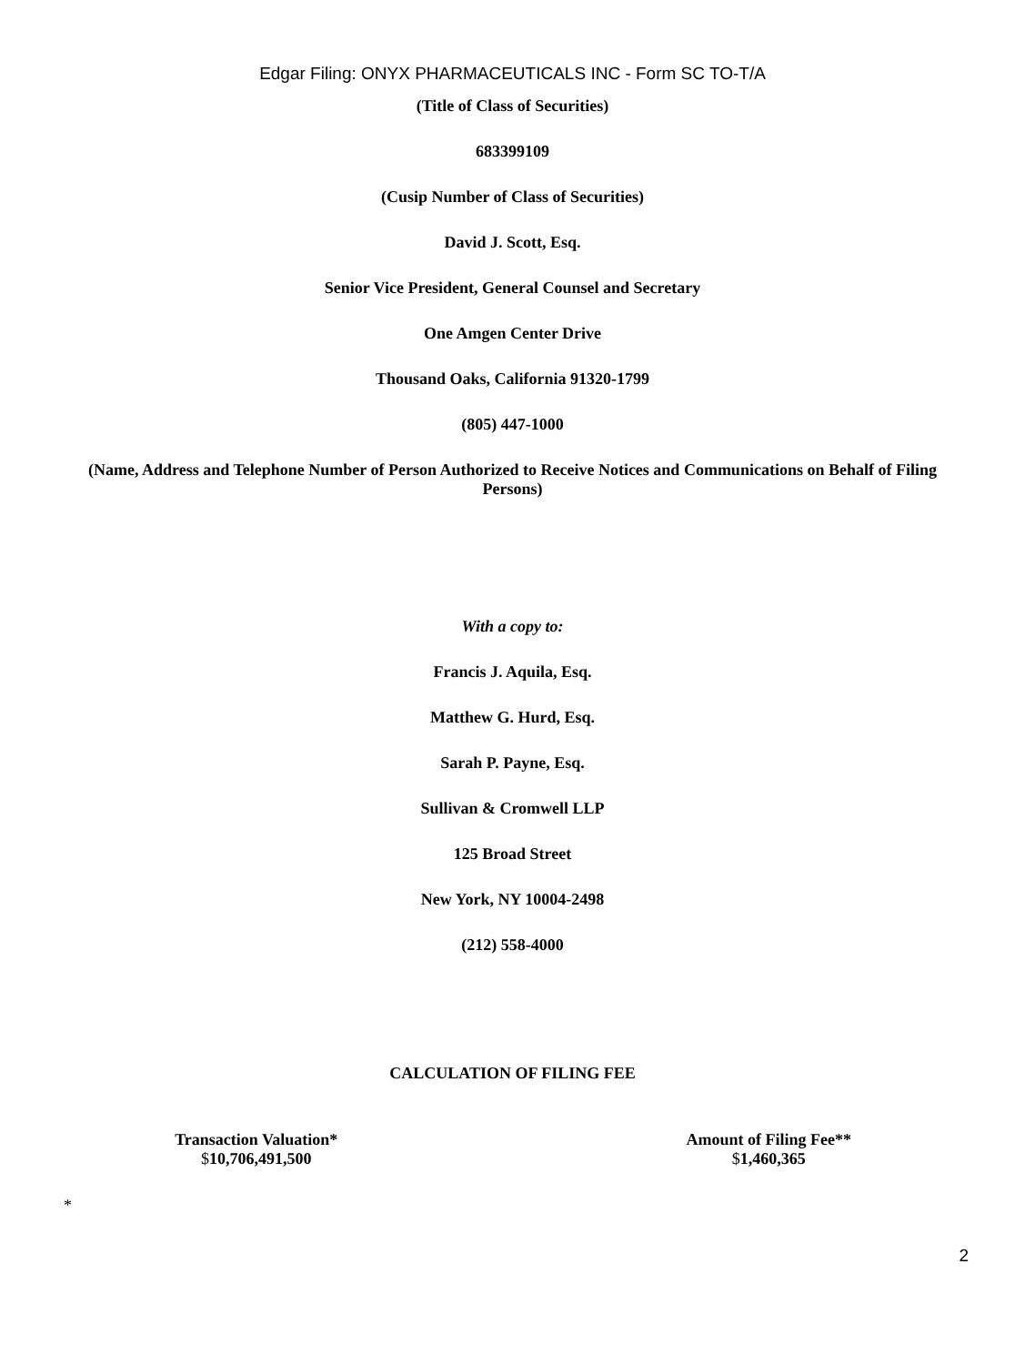Edgar Filing: ONYX PHARMACEUTICALS INC - Form SC TO-T/A
(Title of Class of Securities)
683399109
(Cusip Number of Class of Securities)
David J. Scott, Esq.
Senior Vice President, General Counsel and Secretary
One Amgen Center Drive
Thousand Oaks, California 91320-1799
(805) 447-1000
(Name, Address and Telephone Number of Person Authorized to Receive Notices and Communications on Behalf of Filing Persons)
With a copy to:
Francis J. Aquila, Esq.
Matthew G. Hurd, Esq.
Sarah P. Payne, Esq.
Sullivan & Cromwell LLP
125 Broad Street
New York, NY 10004-2498
(212) 558-4000
CALCULATION OF FILING FEE
| Transaction Valuation* | Amount of Filing Fee** |
| --- | --- |
| $ 10,706,491,500 | $ 1,460,365 |
*
2